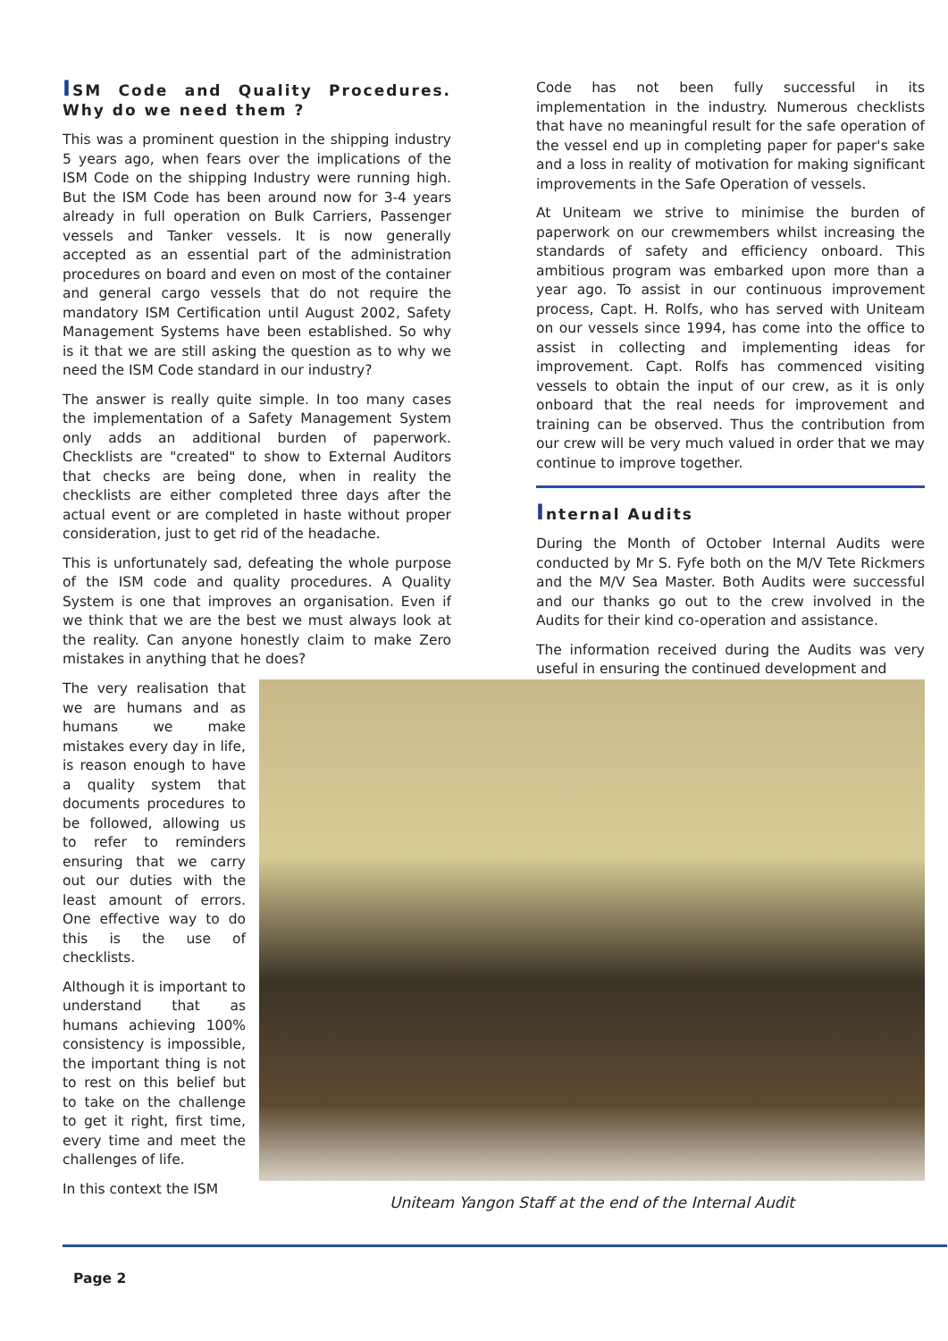ISM Code and Quality Procedures. Why do we need them ?
This was a prominent question in the shipping industry 5 years ago, when fears over the implications of the ISM Code on the shipping Industry were running high. But the ISM Code has been around now for 3-4 years already in full operation on Bulk Carriers, Passenger vessels and Tanker vessels. It is now generally accepted as an essential part of the administration procedures on board and even on most of the container and general cargo vessels that do not require the mandatory ISM Certification until August 2002, Safety Management Systems have been established. So why is it that we are still asking the question as to why we need the ISM Code standard in our industry?
The answer is really quite simple. In too many cases the implementation of a Safety Management System only adds an additional burden of paperwork. Checklists are "created" to show to External Auditors that checks are being done, when in reality the checklists are either completed three days after the actual event or are completed in haste without proper consideration, just to get rid of the headache.
This is unfortunately sad, defeating the whole purpose of the ISM code and quality procedures. A Quality System is one that improves an organisation. Even if we think that we are the best we must always look at the reality. Can anyone honestly claim to make Zero mistakes in anything that he does?
Code has not been fully successful in its implementation in the industry. Numerous checklists that have no meaningful result for the safe operation of the vessel end up in completing paper for paper's sake and a loss in reality of motivation for making significant improvements in the Safe Operation of vessels.
At Uniteam we strive to minimise the burden of paperwork on our crewmembers whilst increasing the standards of safety and efficiency onboard. This ambitious program was embarked upon more than a year ago. To assist in our continuous improvement process, Capt. H. Rolfs, who has served with Uniteam on our vessels since 1994, has come into the office to assist in collecting and implementing ideas for improvement. Capt. Rolfs has commenced visiting vessels to obtain the input of our crew, as it is only onboard that the real needs for improvement and training can be observed. Thus the contribution from our crew will be very much valued in order that we may continue to improve together.
Internal Audits
During the Month of October Internal Audits were conducted by Mr S. Fyfe both on the M/V Tete Rickmers and the M/V Sea Master. Both Audits were successful and our thanks go out to the crew involved in the Audits for their kind co-operation and assistance.
The information received during the Audits was very useful in ensuring the continued development and
The very realisation that we are humans and as humans we make mistakes every day in life, is reason enough to have a quality system that documents procedures to be followed, allowing us to refer to reminders ensuring that we carry out our duties with the least amount of errors. One effective way to do this is the use of checklists.
Although it is important to understand that as humans achieving 100% consistency is impossible, the important thing is not to rest on this belief but to take on the challenge to get it right, first time, every time and meet the challenges of life.
In this context the ISM
Uniteam Yangon Staff at the end of the Internal Audit
Page 2